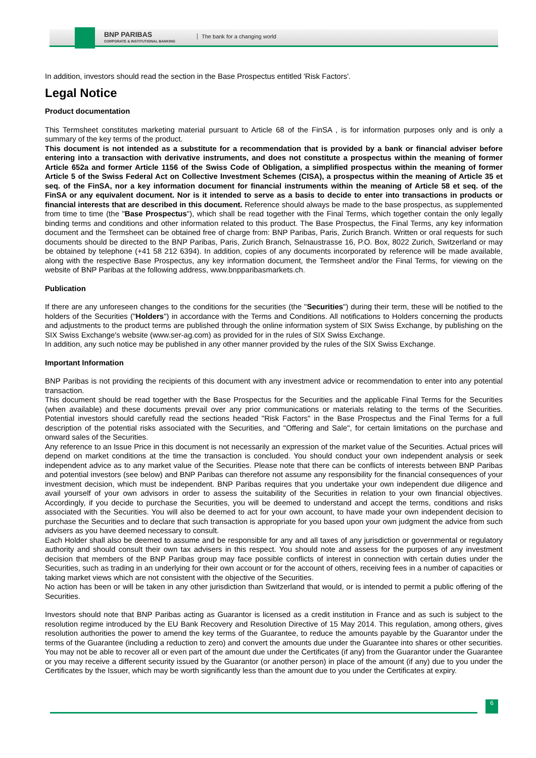BNP PARIBAS
CORPORATE & INSTITUTIONAL BANKING
The bank for a changing world
In addition, investors should read the section in the Base Prospectus entitled 'Risk Factors'.
Legal Notice
Product documentation
This Termsheet constitutes marketing material pursuant to Article 68 of the FinSA , is for information purposes only and is only a summary of the key terms of the product.
This document is not intended as a substitute for a recommendation that is provided by a bank or financial adviser before entering into a transaction with derivative instruments, and does not constitute a prospectus within the meaning of former Article 652a and former Article 1156 of the Swiss Code of Obligation, a simplified prospectus within the meaning of former Article 5 of the Swiss Federal Act on Collective Investment Schemes (CISA), a prospectus within the meaning of Article 35 et seq. of the FinSA, nor a key information document for financial instruments within the meaning of Article 58 et seq. of the FinSA or any equivalent document. Nor is it intended to serve as a basis to decide to enter into transactions in products or financial interests that are described in this document. Reference should always be made to the base prospectus, as supplemented from time to time (the "Base Prospectus"), which shall be read together with the Final Terms, which together contain the only legally binding terms and conditions and other information related to this product. The Base Prospectus, the Final Terms, any key information document and the Termsheet can be obtained free of charge from: BNP Paribas, Paris, Zurich Branch. Written or oral requests for such documents should be directed to the BNP Paribas, Paris, Zurich Branch, Selnaustrasse 16, P.O. Box, 8022 Zurich, Switzerland or may be obtained by telephone (+41 58 212 6394). In addition, copies of any documents incorporated by reference will be made available, along with the respective Base Prospectus, any key information document, the Termsheet and/or the Final Terms, for viewing on the website of BNP Paribas at the following address, www.bnpparibasmarkets.ch.
Publication
If there are any unforeseen changes to the conditions for the securities (the "Securities") during their term, these will be notified to the holders of the Securities ("Holders") in accordance with the Terms and Conditions. All notifications to Holders concerning the products and adjustments to the product terms are published through the online information system of SIX Swiss Exchange, by publishing on the SIX Swiss Exchange's website (www.ser-ag.com) as provided for in the rules of SIX Swiss Exchange.
In addition, any such notice may be published in any other manner provided by the rules of the SIX Swiss Exchange.
Important Information
BNP Paribas is not providing the recipients of this document with any investment advice or recommendation to enter into any potential transaction.
This document should be read together with the Base Prospectus for the Securities and the applicable Final Terms for the Securities (when available) and these documents prevail over any prior communications or materials relating to the terms of the Securities. Potential investors should carefully read the sections headed "Risk Factors" in the Base Prospectus and the Final Terms for a full description of the potential risks associated with the Securities, and "Offering and Sale", for certain limitations on the purchase and onward sales of the Securities.
Any reference to an Issue Price in this document is not necessarily an expression of the market value of the Securities. Actual prices will depend on market conditions at the time the transaction is concluded. You should conduct your own independent analysis or seek independent advice as to any market value of the Securities. Please note that there can be conflicts of interests between BNP Paribas and potential investors (see below) and BNP Paribas can therefore not assume any responsibility for the financial consequences of your investment decision, which must be independent. BNP Paribas requires that you undertake your own independent due diligence and avail yourself of your own advisors in order to assess the suitability of the Securities in relation to your own financial objectives. Accordingly, if you decide to purchase the Securities, you will be deemed to understand and accept the terms, conditions and risks associated with the Securities. You will also be deemed to act for your own account, to have made your own independent decision to purchase the Securities and to declare that such transaction is appropriate for you based upon your own judgment the advice from such advisers as you have deemed necessary to consult.
Each Holder shall also be deemed to assume and be responsible for any and all taxes of any jurisdiction or governmental or regulatory authority and should consult their own tax advisers in this respect. You should note and assess for the purposes of any investment decision that members of the BNP Paribas group may face possible conflicts of interest in connection with certain duties under the Securities, such as trading in an underlying for their own account or for the account of others, receiving fees in a number of capacities or taking market views which are not consistent with the objective of the Securities.
No action has been or will be taken in any other jurisdiction than Switzerland that would, or is intended to permit a public offering of the Securities.
Investors should note that BNP Paribas acting as Guarantor is licensed as a credit institution in France and as such is subject to the resolution regime introduced by the EU Bank Recovery and Resolution Directive of 15 May 2014. This regulation, among others, gives resolution authorities the power to amend the key terms of the Guarantee, to reduce the amounts payable by the Guarantor under the terms of the Guarantee (including a reduction to zero) and convert the amounts due under the Guarantee into shares or other securities. You may not be able to recover all or even part of the amount due under the Certificates (if any) from the Guarantor under the Guarantee or you may receive a different security issued by the Guarantor (or another person) in place of the amount (if any) due to you under the Certificates by the Issuer, which may be worth significantly less than the amount due to you under the Certificates at expiry.
6